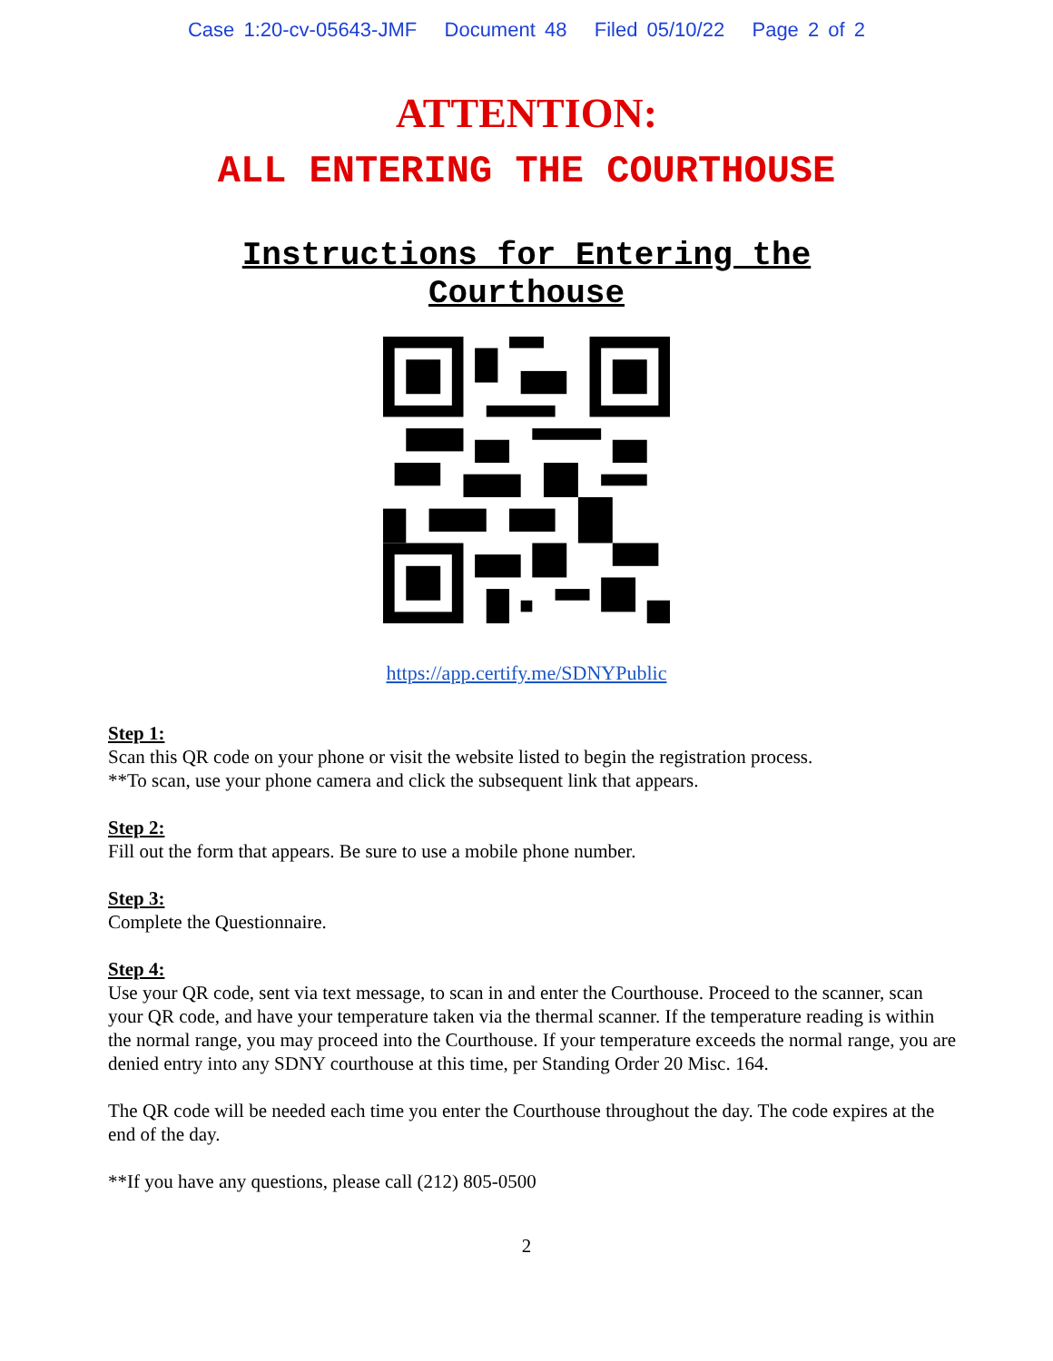Case 1:20-cv-05643-JMF Document 48 Filed 05/10/22 Page 2 of 2
ATTENTION:
ALL ENTERING THE COURTHOUSE
Instructions for Entering the Courthouse
https://app.certify.me/SDNYPublic
Step 1:
Scan this QR code on your phone or visit the website listed to begin the registration process.
**To scan, use your phone camera and click the subsequent link that appears.
Step 2:
Fill out the form that appears. Be sure to use a mobile phone number.
Step 3:
Complete the Questionnaire.
Step 4:
Use your QR code, sent via text message, to scan in and enter the Courthouse. Proceed to the scanner, scan your QR code, and have your temperature taken via the thermal scanner. If the temperature reading is within the normal range, you may proceed into the Courthouse. If your temperature exceeds the normal range, you are denied entry into any SDNY courthouse at this time, per Standing Order 20 Misc. 164.
The QR code will be needed each time you enter the Courthouse throughout the day. The code expires at the end of the day.
**If you have any questions, please call (212) 805-0500
2